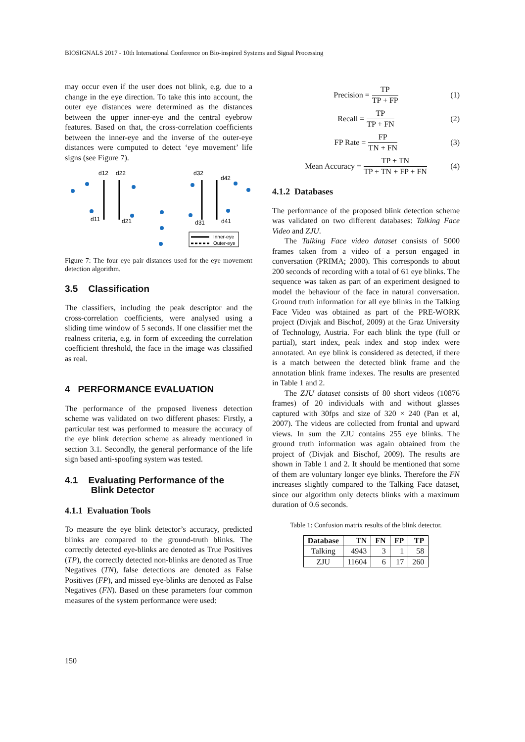BIOSIGNALS 2017 - 10th International Conference on Bio-inspired Systems and Signal Processing
may occur even if the user does not blink, e.g. due to a change in the eye direction. To take this into account, the outer eye distances were determined as the distances between the upper inner-eye and the central eyebrow features. Based on that, the cross-correlation coefficients between the inner-eye and the inverse of the outer-eye distances were computed to detect ‘eye movement’ life signs (see Figure 7).
d12
d22
d11
d21
d32
d42
d31
d41
Inner-eye
Outer-eye
Figure 7: The four eye pair distances used for the eye movement detection algorithm.
3.5 Classification
The classifiers, including the peak descriptor and the cross-correlation coefficients, were analysed using a sliding time window of 5 seconds. If one classifier met the realness criteria, e.g. in form of exceeding the correlation coefficient threshold, the face in the image was classified as real.
4 PERFORMANCE EVALUATION
The performance of the proposed liveness detection scheme was validated on two different phases: Firstly, a particular test was performed to measure the accuracy of the eye blink detection scheme as already mentioned in section 3.1. Secondly, the general performance of the life sign based anti-spoofing system was tested.
4.1 Evaluating Performance of the
Blink Detector
4.1.1 Evaluation Tools
To measure the eye blink detector’s accuracy, predicted blinks are compared to the ground-truth blinks. The correctly detected eye-blinks are denoted as True Positives (TP), the correctly detected non-blinks are denoted as True Negatives (TN), false detections are denoted as False Positives (FP), and missed eye-blinks are denoted as False Negatives (FN). Based on these parameters four common measures of the system performance were used:
Precision = TP TP + FP (1)
Recall = TP TP + FN (2)
FP Rate = FP TN + FN (3)
Mean Accuracy = TP + TN TP + TN + FP + FN (4)
4.1.2 Databases
The performance of the proposed blink detection scheme was validated on two different databases: Talking Face Video and ZJU.
The Talking Face video dataset consists of 5000 frames taken from a video of a person engaged in conversation (PRIMA; 2000). This corresponds to about 200 seconds of recording with a total of 61 eye blinks. The sequence was taken as part of an experiment designed to model the behaviour of the face in natural conversation. Ground truth information for all eye blinks in the Talking Face Video was obtained as part of the PRE-WORK project (Divjak and Bischof, 2009) at the Graz University of Technology, Austria. For each blink the type (full or partial), start index, peak index and stop index were annotated. An eye blink is considered as detected, if there is a match between the detected blink frame and the annotation blink frame indexes. The results are presented in Table 1 and 2.
The ZJU dataset consists of 80 short videos (10876 frames) of 20 individuals with and without glasses captured with 30fps and size of 320 × 240 (Pan et al, 2007). The videos are collected from frontal and upward views. In sum the ZJU contains 255 eye blinks. The ground truth information was again obtained from the project of (Divjak and Bischof, 2009). The results are shown in Table 1 and 2. It should be mentioned that some of them are voluntary longer eye blinks. Therefore the FN increases slightly compared to the Talking Face dataset, since our algorithm only detects blinks with a maximum duration of 0.6 seconds.
Table 1: Confusion matrix results of the blink detector.
| Database | TN | FN | FP | TP |
| --- | --- | --- | --- | --- |
| Talking | 4943 | 3 | 1 | 58 |
| ZJU | 11604 | 6 | 17 | 260 |
150